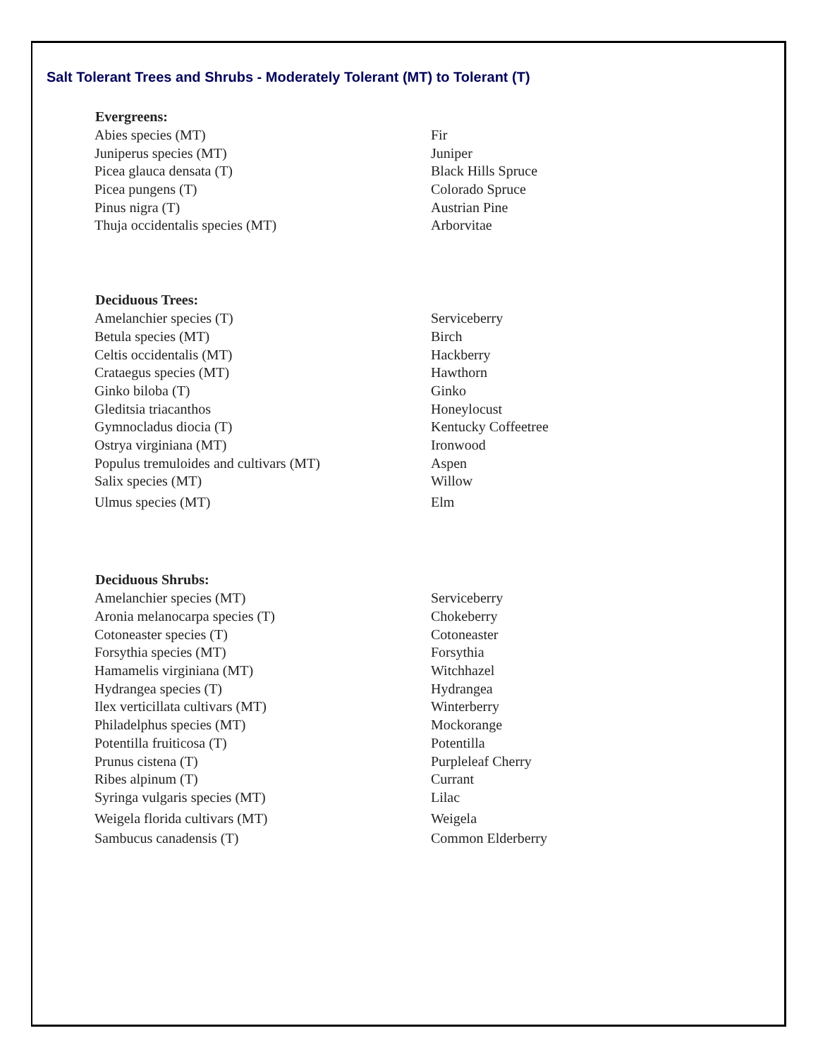Salt Tolerant Trees and Shrubs - Moderately Tolerant (MT) to Tolerant (T)
| Evergreens: | |
| --- | --- |
| Abies species (MT) | Fir |
| Juniperus species (MT) | Juniper |
| Picea glauca densata (T) | Black Hills Spruce |
| Picea pungens (T) | Colorado Spruce |
| Pinus nigra (T) | Austrian Pine |
| Thuja occidentalis species (MT) | Arborvitae |
| Deciduous Trees: | |
| Amelanchier species (T) | Serviceberry |
| Betula species (MT) | Birch |
| Celtis occidentalis (MT) | Hackberry |
| Crataegus species (MT) | Hawthorn |
| Ginko biloba (T) | Ginko |
| Gleditsia triacanthos | Honeylocust |
| Gymnocladus diocia (T) | Kentucky Coffeetree |
| Ostrya virginiana (MT) | Ironwood |
| Populus tremuloides and cultivars (MT) | Aspen |
| Salix species (MT) | Willow |
| Ulmus species (MT) | Elm |
| Deciduous Shrubs: | |
| Amelanchier species (MT) | Serviceberry |
| Aronia melanocarpa species (T) | Chokeberry |
| Cotoneaster species (T) | Cotoneaster |
| Forsythia species (MT) | Forsythia |
| Hamamelis virginiana (MT) | Witchhazel |
| Hydrangea species (T) | Hydrangea |
| Ilex verticillata cultivars (MT) | Winterberry |
| Philadelphus species (MT) | Mockorange |
| Potentilla fruiticosa (T) | Potentilla |
| Prunus cistena (T) | Purpleleaf Cherry |
| Ribes alpinum (T) | Currant |
| Syringa vulgaris species (MT) | Lilac |
| Weigela florida cultivars (MT) | Weigela |
| Sambucus canadensis (T) | Common Elderberry |